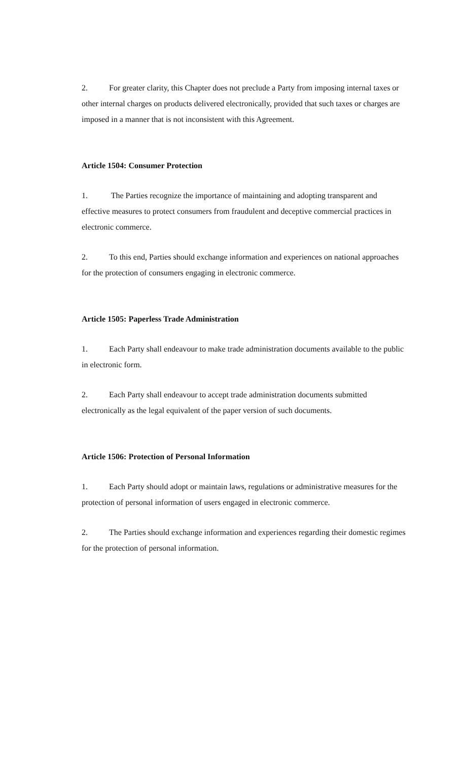2. For greater clarity, this Chapter does not preclude a Party from imposing internal taxes or other internal charges on products delivered electronically, provided that such taxes or charges are imposed in a manner that is not inconsistent with this Agreement.
Article 1504: Consumer Protection
1. The Parties recognize the importance of maintaining and adopting transparent and effective measures to protect consumers from fraudulent and deceptive commercial practices in electronic commerce.
2. To this end, Parties should exchange information and experiences on national approaches for the protection of consumers engaging in electronic commerce.
Article 1505: Paperless Trade Administration
1. Each Party shall endeavour to make trade administration documents available to the public in electronic form.
2. Each Party shall endeavour to accept trade administration documents submitted electronically as the legal equivalent of the paper version of such documents.
Article 1506: Protection of Personal Information
1. Each Party should adopt or maintain laws, regulations or administrative measures for the protection of personal information of users engaged in electronic commerce.
2. The Parties should exchange information and experiences regarding their domestic regimes for the protection of personal information.